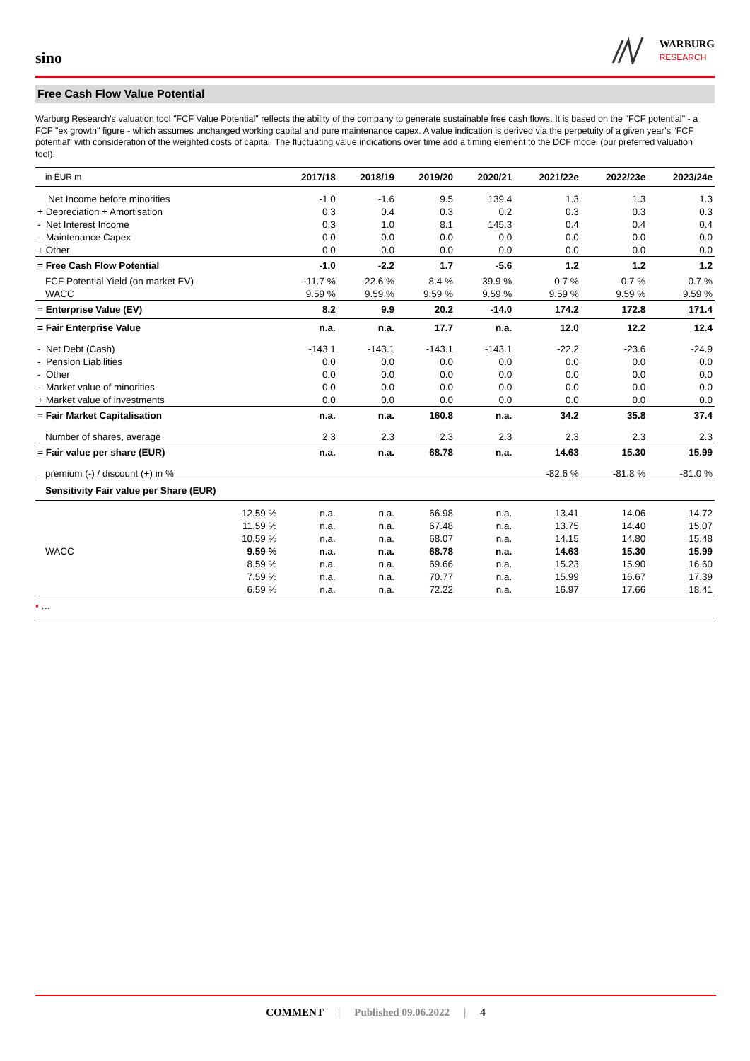sino
WARBURG
RESEARCH
Free Cash Flow Value Potential
Warburg Research's valuation tool "FCF Value Potential" reflects the ability of the company to generate sustainable free cash flows. It is based on the "FCF potential" - a FCF "ex growth" figure - which assumes unchanged working capital and pure maintenance capex. A value indication is derived via the perpetuity of a given year’s “FCF potential” with consideration of the weighted costs of capital. The fluctuating value indications over time add a timing element to the DCF model (our preferred valuation tool).
| in EUR m | | 2017/18 | 2018/19 | 2019/20 | 2020/21 | 2021/22e | 2022/23e | 2023/24e |
| --- | --- | --- | --- | --- | --- | --- | --- | --- |
| Net Income before minorities | | -1.0 | -1.6 | 9.5 | 139.4 | 1.3 | 1.3 | 1.3 |
| + Depreciation + Amortisation | | 0.3 | 0.4 | 0.3 | 0.2 | 0.3 | 0.3 | 0.3 |
| - Net Interest Income | | 0.3 | 1.0 | 8.1 | 145.3 | 0.4 | 0.4 | 0.4 |
| - Maintenance Capex | | 0.0 | 0.0 | 0.0 | 0.0 | 0.0 | 0.0 | 0.0 |
| + Other | | 0.0 | 0.0 | 0.0 | 0.0 | 0.0 | 0.0 | 0.0 |
| = Free Cash Flow Potential | | -1.0 | -2.2 | 1.7 | -5.6 | 1.2 | 1.2 | 1.2 |
| FCF Potential Yield (on market EV) | | -11.7 % | -22.6 % | 8.4 % | 39.9 % | 0.7 % | 0.7 % | 0.7 % |
| WACC | | 9.59 % | 9.59 % | 9.59 % | 9.59 % | 9.59 % | 9.59 % | 9.59 % |
| = Enterprise Value (EV) | | 8.2 | 9.9 | 20.2 | -14.0 | 174.2 | 172.8 | 171.4 |
| = Fair Enterprise Value | | n.a. | n.a. | 17.7 | n.a. | 12.0 | 12.2 | 12.4 |
| - Net Debt (Cash) | | -143.1 | -143.1 | -143.1 | -143.1 | -22.2 | -23.6 | -24.9 |
| - Pension Liabilities | | 0.0 | 0.0 | 0.0 | 0.0 | 0.0 | 0.0 | 0.0 |
| - Other | | 0.0 | 0.0 | 0.0 | 0.0 | 0.0 | 0.0 | 0.0 |
| - Market value of minorities | | 0.0 | 0.0 | 0.0 | 0.0 | 0.0 | 0.0 | 0.0 |
| + Market value of investments | | 0.0 | 0.0 | 0.0 | 0.0 | 0.0 | 0.0 | 0.0 |
| = Fair Market Capitalisation | | n.a. | n.a. | 160.8 | n.a. | 34.2 | 35.8 | 37.4 |
| Number of shares, average | | 2.3 | 2.3 | 2.3 | 2.3 | 2.3 | 2.3 | 2.3 |
| = Fair value per share (EUR) | | n.a. | n.a. | 68.78 | n.a. | 14.63 | 15.30 | 15.99 |
| premium (-) / discount (+) in % | | | | | | -82.6 % | -81.8 % | -81.0 % |
| Sensitivity Fair value per Share (EUR) | | | | | | | | |
| | 12.59 % | n.a. | n.a. | 66.98 | n.a. | 13.41 | 14.06 | 14.72 |
| | 11.59 % | n.a. | n.a. | 67.48 | n.a. | 13.75 | 14.40 | 15.07 |
| | 10.59 % | n.a. | n.a. | 68.07 | n.a. | 14.15 | 14.80 | 15.48 |
| WACC | 9.59 % | n.a. | n.a. | 68.78 | n.a. | 14.63 | 15.30 | 15.99 |
| | 8.59 % | n.a. | n.a. | 69.66 | n.a. | 15.23 | 15.90 | 16.60 |
| | 7.59 % | n.a. | n.a. | 70.77 | n.a. | 15.99 | 16.67 | 17.39 |
| | 6.59 % | n.a. | n.a. | 72.22 | n.a. | 16.97 | 17.66 | 18.41 |
▪ …
COMMENT | Published 09.06.2022 | 4